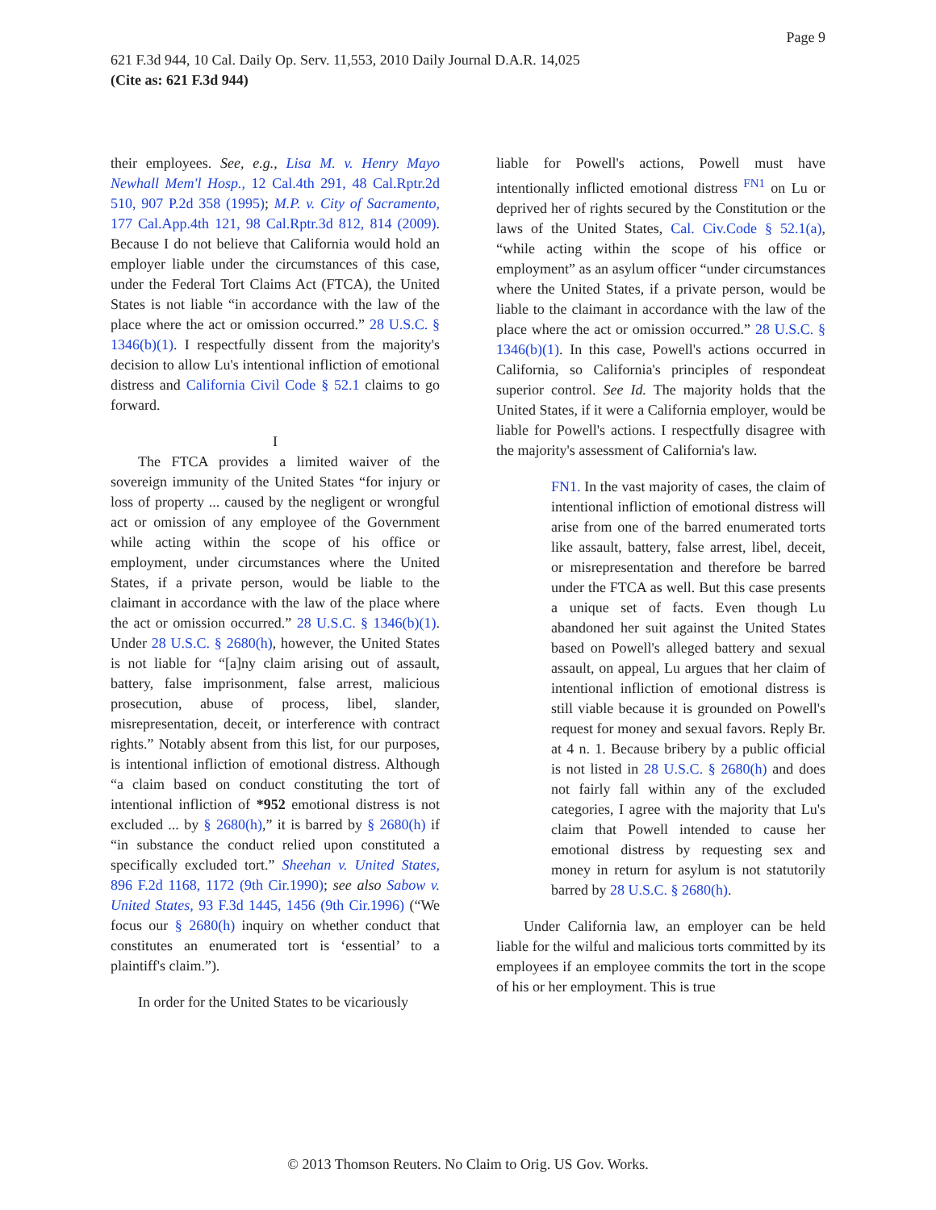Page 9
621 F.3d 944, 10 Cal. Daily Op. Serv. 11,553, 2010 Daily Journal D.A.R. 14,025
(Cite as: 621 F.3d 944)
their employees. See, e.g., Lisa M. v. Henry Mayo Newhall Mem'l Hosp., 12 Cal.4th 291, 48 Cal.Rptr.2d 510, 907 P.2d 358 (1995); M.P. v. City of Sacramento, 177 Cal.App.4th 121, 98 Cal.Rptr.3d 812, 814 (2009). Because I do not believe that California would hold an employer liable under the circumstances of this case, under the Federal Tort Claims Act (FTCA), the United States is not liable “in accordance with the law of the place where the act or omission occurred.” 28 U.S.C. § 1346(b)(1). I respectfully dissent from the majority's decision to allow Lu's intentional infliction of emotional distress and California Civil Code § 52.1 claims to go forward.
I
The FTCA provides a limited waiver of the sovereign immunity of the United States “for injury or loss of property ... caused by the negligent or wrongful act or omission of any employee of the Government while acting within the scope of his office or employment, under circumstances where the United States, if a private person, would be liable to the claimant in accordance with the law of the place where the act or omission occurred.” 28 U.S.C. § 1346(b)(1). Under 28 U.S.C. § 2680(h), however, the United States is not liable for “[a]ny claim arising out of assault, battery, false imprisonment, false arrest, malicious prosecution, abuse of process, libel, slander, misrepresentation, deceit, or interference with contract rights.” Notably absent from this list, for our purposes, is intentional infliction of emotional distress. Although “a claim based on conduct constituting the tort of intentional infliction of *952 emotional distress is not excluded ... by § 2680(h),” it is barred by § 2680(h) if “in substance the conduct relied upon constituted a specifically excluded tort.” Sheehan v. United States, 896 F.2d 1168, 1172 (9th Cir.1990); see also Sabow v. United States, 93 F.3d 1445, 1456 (9th Cir.1996) (“We focus our § 2680(h) inquiry on whether conduct that constitutes an enumerated tort is ‘essential’ to a plaintiff's claim.”).
In order for the United States to be vicariously
liable for Powell's actions, Powell must have intentionally inflicted emotional distress <sup>FN1</sup> on Lu or deprived her of rights secured by the Constitution or the laws of the United States, Cal. Civ.Code § 52.1(a), “while acting within the scope of his office or employment” as an asylum officer “under circumstances where the United States, if a private person, would be liable to the claimant in accordance with the law of the place where the act or omission occurred.” 28 U.S.C. § 1346(b)(1). In this case, Powell's actions occurred in California, so California's principles of respondeat superior control. See Id. The majority holds that the United States, if it were a California employer, would be liable for Powell's actions. I respectfully disagree with the majority's assessment of California's law.
FN1. In the vast majority of cases, the claim of intentional infliction of emotional distress will arise from one of the barred enumerated torts like assault, battery, false arrest, libel, deceit, or misrepresentation and therefore be barred under the FTCA as well. But this case presents a unique set of facts. Even though Lu abandoned her suit against the United States based on Powell's alleged battery and sexual assault, on appeal, Lu argues that her claim of intentional infliction of emotional distress is still viable because it is grounded on Powell's request for money and sexual favors. Reply Br. at 4 n. 1. Because bribery by a public official is not listed in 28 U.S.C. § 2680(h) and does not fairly fall within any of the excluded categories, I agree with the majority that Lu's claim that Powell intended to cause her emotional distress by requesting sex and money in return for asylum is not statutorily barred by 28 U.S.C. § 2680(h).
Under California law, an employer can be held liable for the wilful and malicious torts committed by its employees if an employee commits the tort in the scope of his or her employment. This is true
© 2013 Thomson Reuters. No Claim to Orig. US Gov. Works.